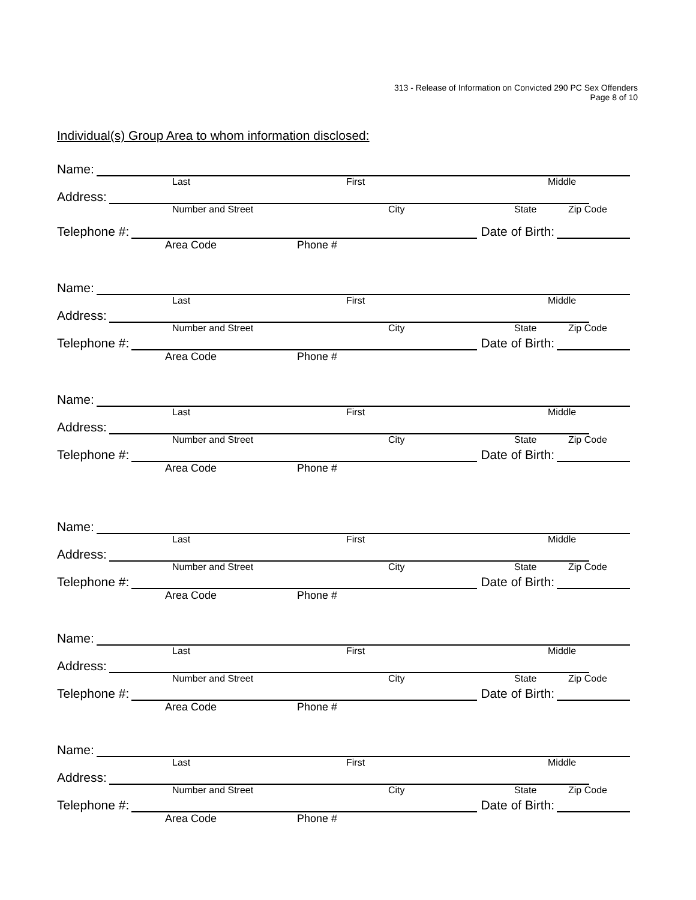313 - Release of Information on Convicted 290 PC Sex Offenders
Page 8 of 10
Individual(s) Group Area to whom information disclosed:
Name:
Last First Middle
Address:
Number and Street City State Zip Code
Telephone #:
Date of Birth:
Area Code Phone #
Name:
Last First Middle
Address:
Number and Street City State Zip Code
Telephone #:
Date of Birth:
Area Code Phone #
Name:
Last First Middle
Address:
Number and Street City State Zip Code
Telephone #:
Date of Birth:
Area Code Phone #
Name:
Last First Middle
Address:
Number and Street City State Zip Code
Telephone #:
Date of Birth:
Area Code Phone #
Name:
Last First Middle
Address:
Number and Street City State Zip Code
Telephone #:
Date of Birth:
Area Code Phone #
Name:
Last First Middle
Address:
Number and Street City State Zip Code
Telephone #:
Date of Birth:
Area Code Phone #